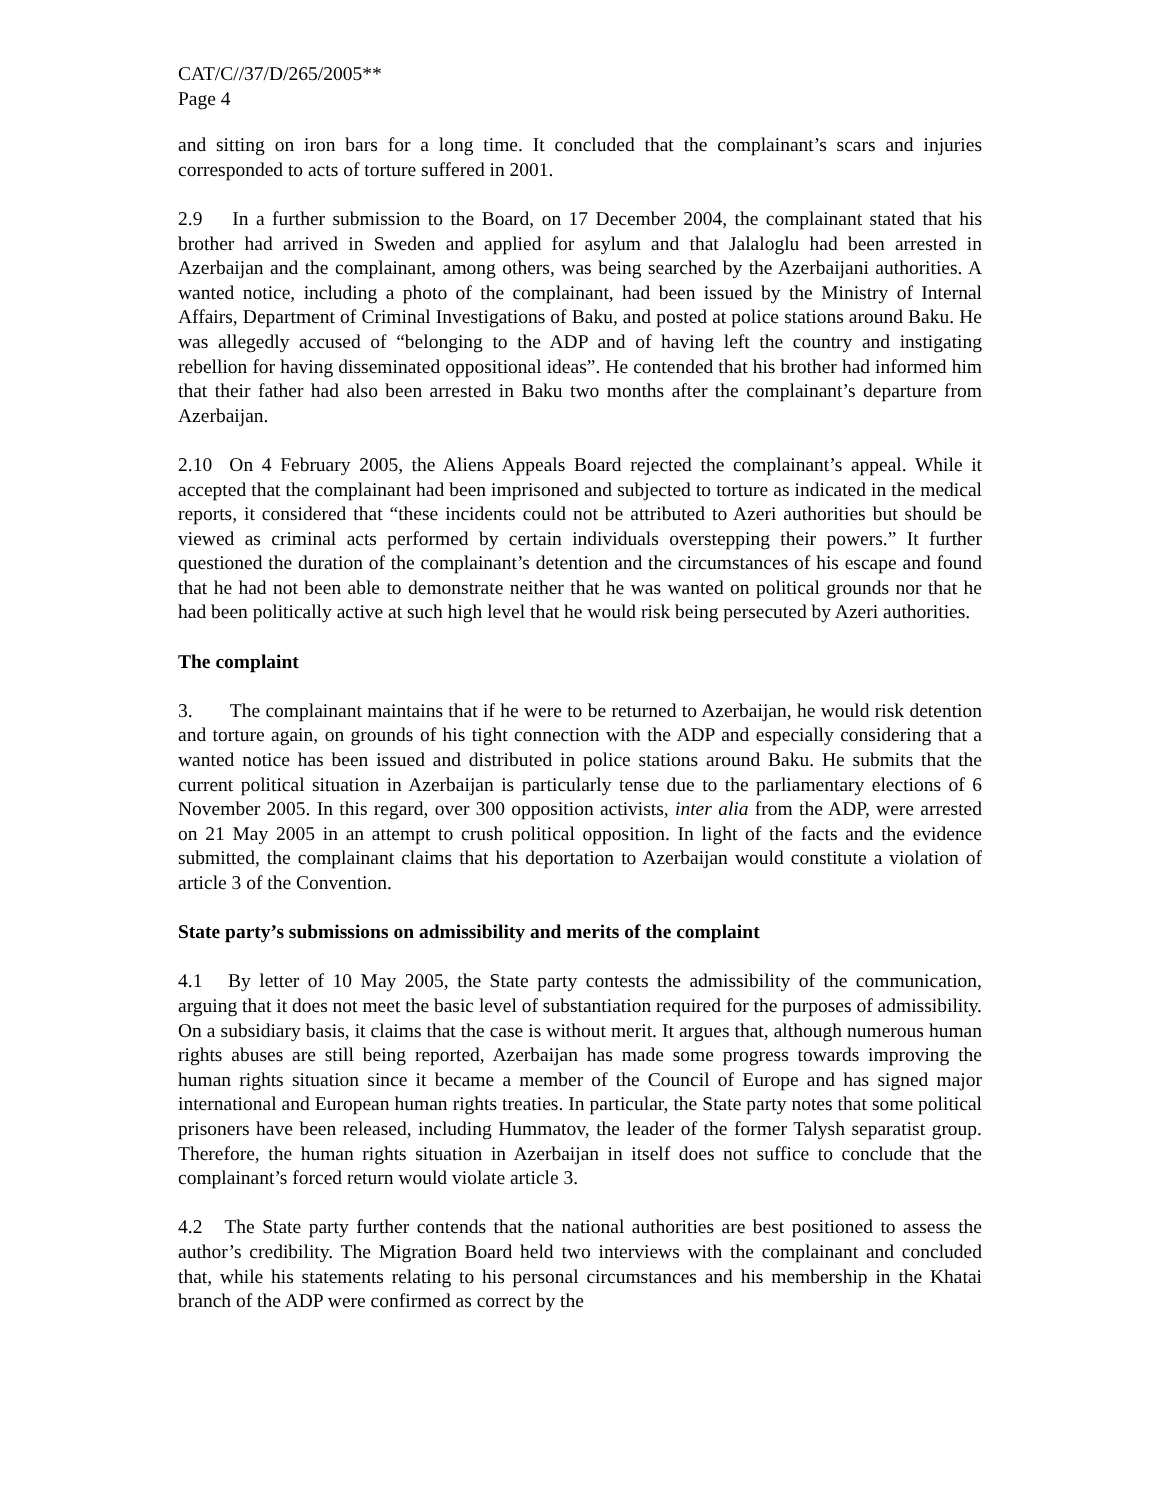CAT/C//37/D/265/2005**
Page 4
and sitting on iron bars for a long time. It concluded that the complainant’s scars and injuries corresponded to acts of torture suffered in 2001.
2.9 In a further submission to the Board, on 17 December 2004, the complainant stated that his brother had arrived in Sweden and applied for asylum and that Jalaloglu had been arrested in Azerbaijan and the complainant, among others, was being searched by the Azerbaijani authorities. A wanted notice, including a photo of the complainant, had been issued by the Ministry of Internal Affairs, Department of Criminal Investigations of Baku, and posted at police stations around Baku. He was allegedly accused of “belonging to the ADP and of having left the country and instigating rebellion for having disseminated oppositional ideas”. He contended that his brother had informed him that their father had also been arrested in Baku two months after the complainant’s departure from Azerbaijan.
2.10 On 4 February 2005, the Aliens Appeals Board rejected the complainant’s appeal. While it accepted that the complainant had been imprisoned and subjected to torture as indicated in the medical reports, it considered that “these incidents could not be attributed to Azeri authorities but should be viewed as criminal acts performed by certain individuals overstepping their powers.” It further questioned the duration of the complainant’s detention and the circumstances of his escape and found that he had not been able to demonstrate neither that he was wanted on political grounds nor that he had been politically active at such high level that he would risk being persecuted by Azeri authorities.
The complaint
3. The complainant maintains that if he were to be returned to Azerbaijan, he would risk detention and torture again, on grounds of his tight connection with the ADP and especially considering that a wanted notice has been issued and distributed in police stations around Baku. He submits that the current political situation in Azerbaijan is particularly tense due to the parliamentary elections of 6 November 2005. In this regard, over 300 opposition activists, inter alia from the ADP, were arrested on 21 May 2005 in an attempt to crush political opposition. In light of the facts and the evidence submitted, the complainant claims that his deportation to Azerbaijan would constitute a violation of article 3 of the Convention.
State party’s submissions on admissibility and merits of the complaint
4.1 By letter of 10 May 2005, the State party contests the admissibility of the communication, arguing that it does not meet the basic level of substantiation required for the purposes of admissibility. On a subsidiary basis, it claims that the case is without merit. It argues that, although numerous human rights abuses are still being reported, Azerbaijan has made some progress towards improving the human rights situation since it became a member of the Council of Europe and has signed major international and European human rights treaties. In particular, the State party notes that some political prisoners have been released, including Hummatov, the leader of the former Talysh separatist group. Therefore, the human rights situation in Azerbaijan in itself does not suffice to conclude that the complainant’s forced return would violate article 3.
4.2 The State party further contends that the national authorities are best positioned to assess the author’s credibility. The Migration Board held two interviews with the complainant and concluded that, while his statements relating to his personal circumstances and his membership in the Khatai branch of the ADP were confirmed as correct by the